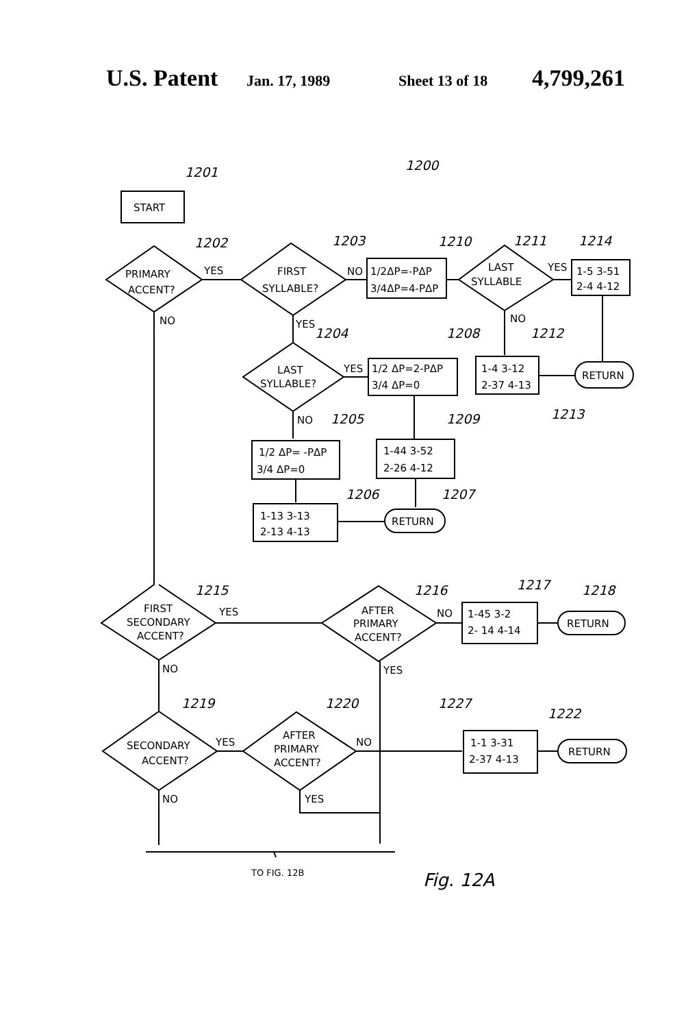U.S. Patent Jan. 17, 1989 Sheet 13 of 18 4,799,261
1200
1201
START
1202
PRIMARY
ACCENT?
YES
NO
1203
FIRST
SYLLABLE?
NO
YES
1210
1/2ΔP=-PΔP
3/4ΔP=4-PΔP
1211
LAST
SYLLABLE
YES
NO
1214
1-5 3-51
2-4 4-12
1204
LAST
SYLLABLE?
YES
NO
1208
1/2 ΔP=2-PΔP
3/4 ΔP=0
1212
1-4 3-12
2-37 4-13
RETURN
1213
1205
1/2 ΔP= -PΔP
3/4 ΔP=0
1209
1-44 3-52
2-26 4-12
1206
1-13 3-13
2-13 4-13
RETURN
1207
1215
FIRST
SECONDARY
ACCENT?
YES
NO
1216
AFTER
PRIMARY
ACCENT?
NO
YES
1217
1-45 3-2
2- 14 4-14
RETURN
1218
1219
SECONDARY
ACCENT?
YES
NO
1220
AFTER
PRIMARY
ACCENT?
NO
YES
1227
1-1 3-31
2-37 4-13
RETURN
1222
TO FIG. 12B
Fig. 12A